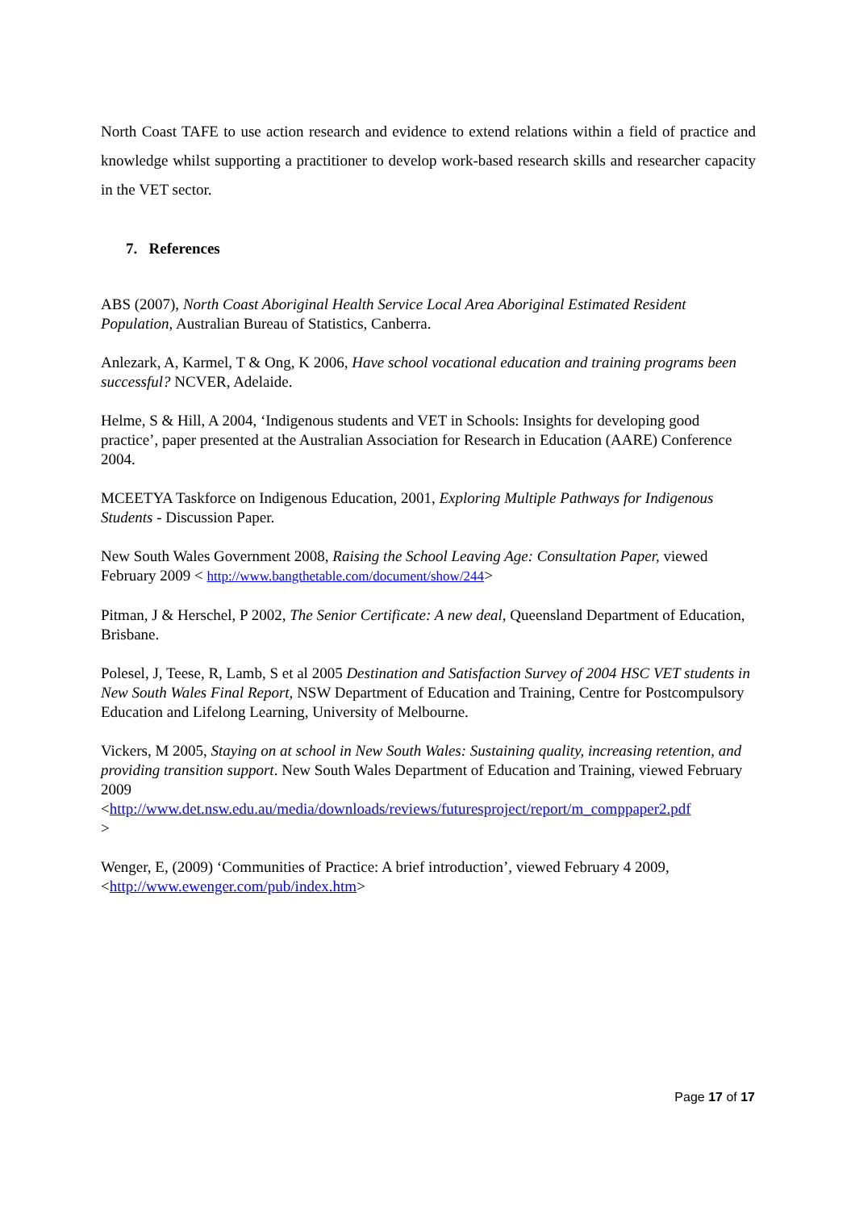North Coast TAFE to use action research and evidence to extend relations within a field of practice and knowledge whilst supporting a practitioner to develop work-based research skills and researcher capacity in the VET sector.
7. References
ABS (2007), North Coast Aboriginal Health Service Local Area Aboriginal Estimated Resident Population, Australian Bureau of Statistics, Canberra.
Anlezark, A, Karmel, T & Ong, K 2006, Have school vocational education and training programs been successful? NCVER, Adelaide.
Helme, S & Hill, A 2004, ‘Indigenous students and VET in Schools: Insights for developing good practice’, paper presented at the Australian Association for Research in Education (AARE) Conference 2004.
MCEETYA Taskforce on Indigenous Education, 2001, Exploring Multiple Pathways for Indigenous Students - Discussion Paper.
New South Wales Government 2008, Raising the School Leaving Age: Consultation Paper, viewed February 2009 < http://www.bangthetable.com/document/show/244>
Pitman, J & Herschel, P 2002, The Senior Certificate: A new deal, Queensland Department of Education, Brisbane.
Polesel, J, Teese, R, Lamb, S et al 2005 Destination and Satisfaction Survey of 2004 HSC VET students in New South Wales Final Report, NSW Department of Education and Training, Centre for Postcompulsory Education and Lifelong Learning, University of Melbourne.
Vickers, M 2005, Staying on at school in New South Wales: Sustaining quality, increasing retention, and providing transition support. New South Wales Department of Education and Training, viewed February 2009
<http://www.det.nsw.edu.au/media/downloads/reviews/futuresproject/report/m_comppaper2.pdf
>
Wenger, E, (2009) ‘Communities of Practice: A brief introduction’, viewed February 4 2009, <http://www.ewenger.com/pub/index.htm>
Page 17 of 17